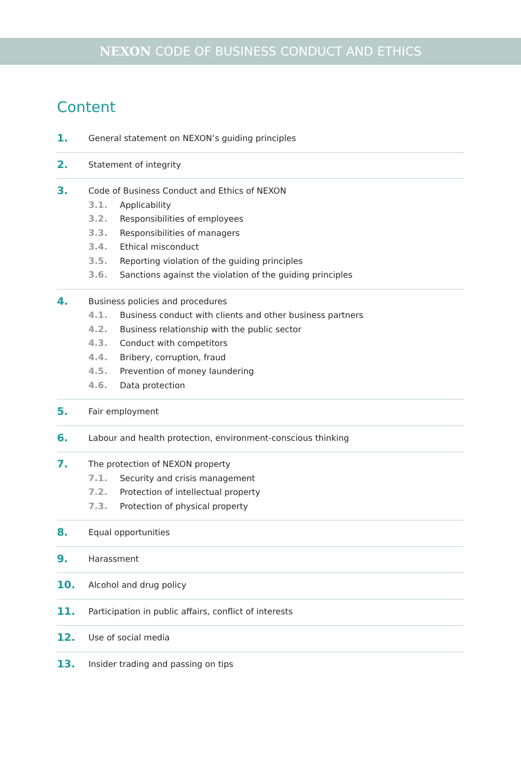NEXON CODE OF BUSINESS CONDUCT AND ETHICS
Content
1. General statement on NEXON’s guiding principles
2. Statement of integrity
3. Code of Business Conduct and Ethics of NEXON
3.1. Applicability
3.2. Responsibilities of employees
3.3. Responsibilities of managers
3.4. Ethical misconduct
3.5. Reporting violation of the guiding principles
3.6. Sanctions against the violation of the guiding principles
4. Business policies and procedures
4.1. Business conduct with clients and other business partners
4.2. Business relationship with the public sector
4.3. Conduct with competitors
4.4. Bribery, corruption, fraud
4.5. Prevention of money laundering
4.6. Data protection
5. Fair employment
6. Labour and health protection, environment-conscious thinking
7. The protection of NEXON property
7.1. Security and crisis management
7.2. Protection of intellectual property
7.3. Protection of physical property
8. Equal opportunities
9. Harassment
10. Alcohol and drug policy
11. Participation in public affairs, conflict of interests
12. Use of social media
13. Insider trading and passing on tips